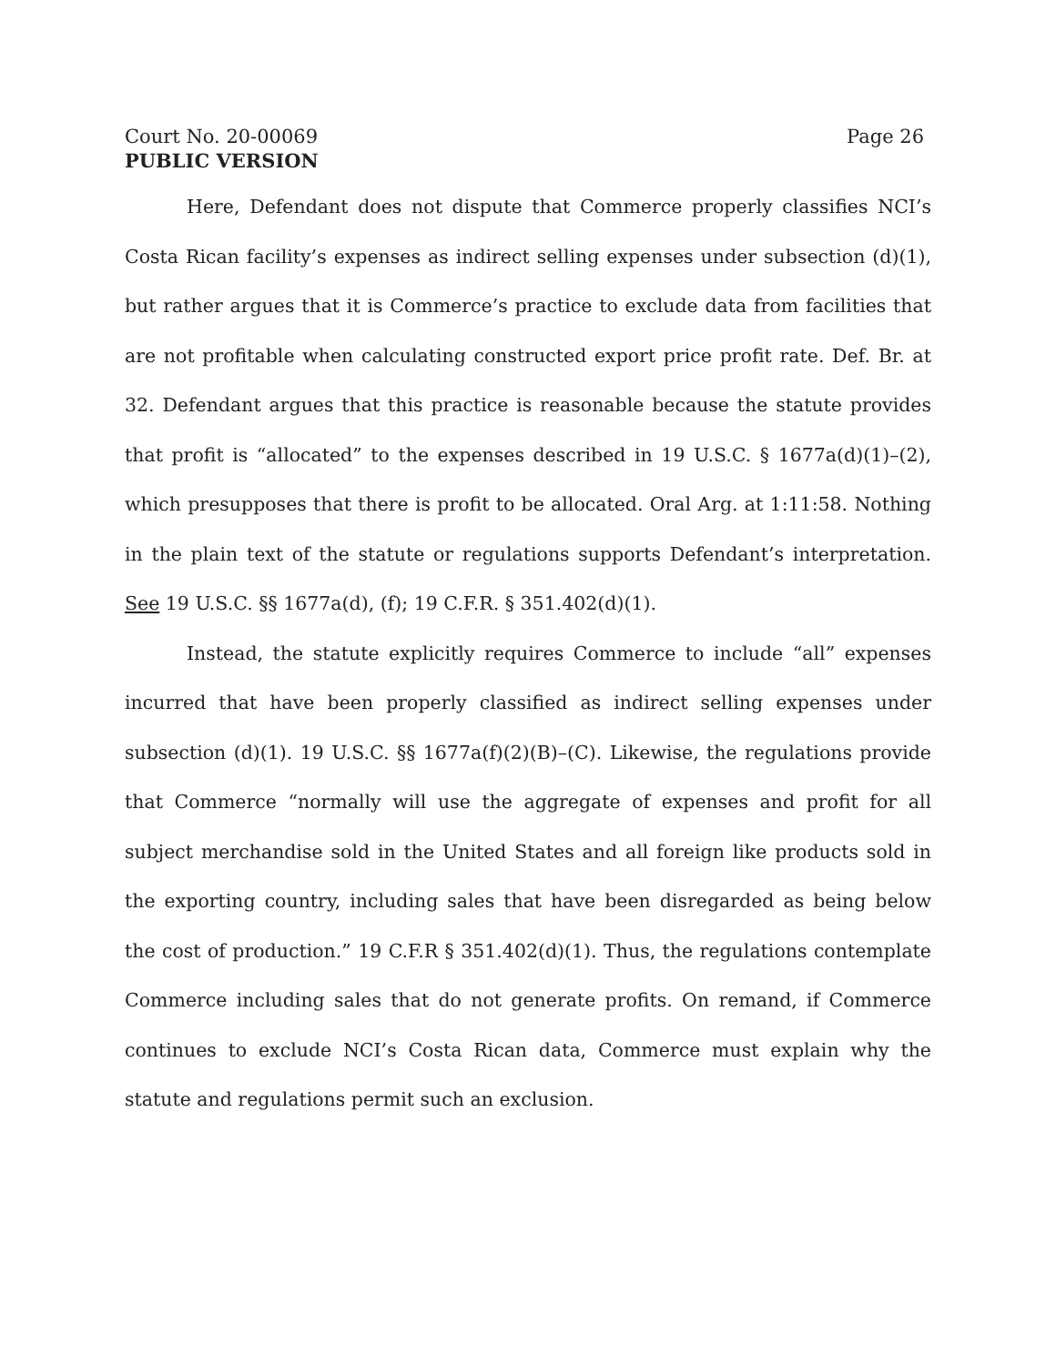Court No. 20-00069 Page 26
PUBLIC VERSION
Here, Defendant does not dispute that Commerce properly classifies NCI’s Costa Rican facility’s expenses as indirect selling expenses under subsection (d)(1), but rather argues that it is Commerce’s practice to exclude data from facilities that are not profitable when calculating constructed export price profit rate. Def. Br. at 32. Defendant argues that this practice is reasonable because the statute provides that profit is “allocated” to the expenses described in 19 U.S.C. § 1677a(d)(1)–(2), which presupposes that there is profit to be allocated. Oral Arg. at 1:11:58. Nothing in the plain text of the statute or regulations supports Defendant’s interpretation. See 19 U.S.C. §§ 1677a(d), (f); 19 C.F.R. § 351.402(d)(1).
Instead, the statute explicitly requires Commerce to include “all” expenses incurred that have been properly classified as indirect selling expenses under subsection (d)(1). 19 U.S.C. §§ 1677a(f)(2)(B)–(C). Likewise, the regulations provide that Commerce “normally will use the aggregate of expenses and profit for all subject merchandise sold in the United States and all foreign like products sold in the exporting country, including sales that have been disregarded as being below the cost of production.” 19 C.F.R § 351.402(d)(1). Thus, the regulations contemplate Commerce including sales that do not generate profits. On remand, if Commerce continues to exclude NCI’s Costa Rican data, Commerce must explain why the statute and regulations permit such an exclusion.